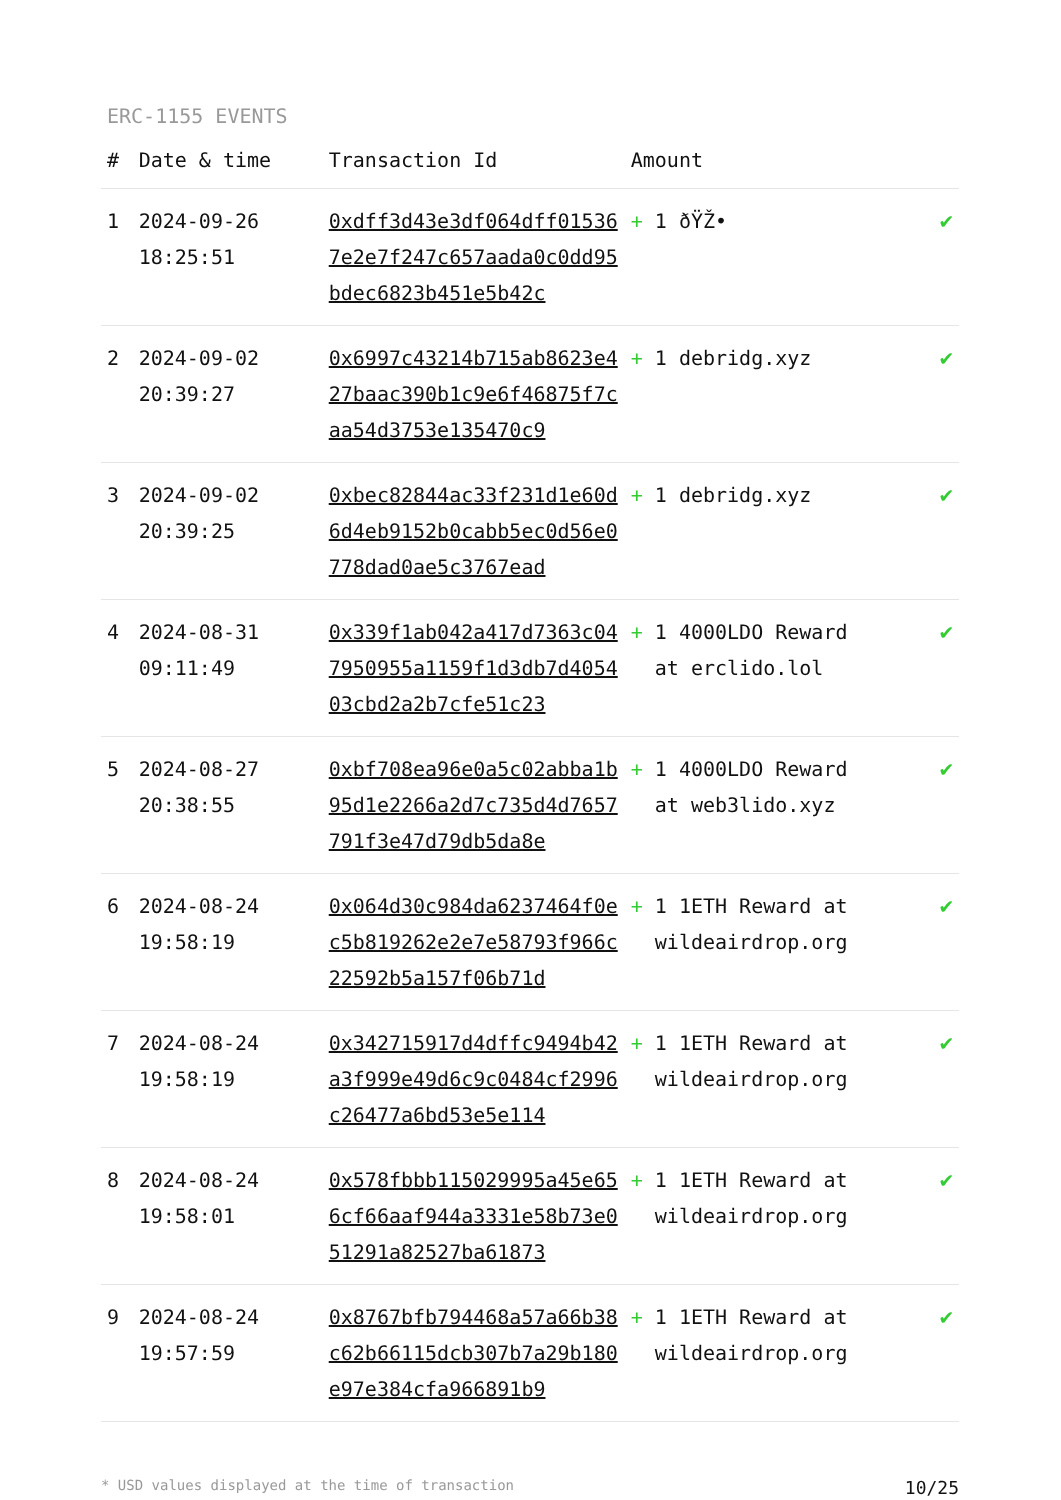ERC-1155 EVENTS
| # | Date & time | Transaction Id | Amount | |
| --- | --- | --- | --- | --- |
| 1 | 2024-09-26 18:25:51 | 0xdff3d43e3df064dff015367e2e7f247c657aada0c0dd95bdec6823b451e5b42c | + 1 ðŸŽ• | ✔ |
| 2 | 2024-09-02 20:39:27 | 0x6997c43214b715ab8623e427baac390b1c9e6f46875f7caa54d3753e135470c9 | + 1 debridg.xyz | ✔ |
| 3 | 2024-09-02 20:39:25 | 0xbec82844ac33f231d1e60d6d4eb9152b0cabb5ec0d56e0778dad0ae5c3767ead | + 1 debridg.xyz | ✔ |
| 4 | 2024-08-31 09:11:49 | 0x339f1ab042a417d7363c047950955a1159f1d3db7d405403cbd2a2b7cfe51c23 | + 1 4000LDO Reward at erclido.lol | ✔ |
| 5 | 2024-08-27 20:38:55 | 0xbf708ea96e0a5c02abba1b95d1e2266a2d7c735d4d7657791f3e47d79db5da8e | + 1 4000LDO Reward at web3lido.xyz | ✔ |
| 6 | 2024-08-24 19:58:19 | 0x064d30c984da6237464f0ec5b819262e2e7e58793f966c22592b5a157f06b71d | + 1 1ETH Reward at wildeairdrop.org | ✔ |
| 7 | 2024-08-24 19:58:19 | 0x342715917d4dffc9494b42a3f999e49d6c9c0484cf2996c26477a6bd53e5e114 | + 1 1ETH Reward at wildeairdrop.org | ✔ |
| 8 | 2024-08-24 19:58:01 | 0x578fbbb115029995a45e656cf66aaf944a3331e58b73e051291a82527ba61873 | + 1 1ETH Reward at wildeairdrop.org | ✔ |
| 9 | 2024-08-24 19:57:59 | 0x8767bfb794468a57a66b38c62b66115dcb307b7a29b180e97e384cfa966891b9 | + 1 1ETH Reward at wildeairdrop.org | ✔ |
* USD values displayed at the time of transaction 10/25